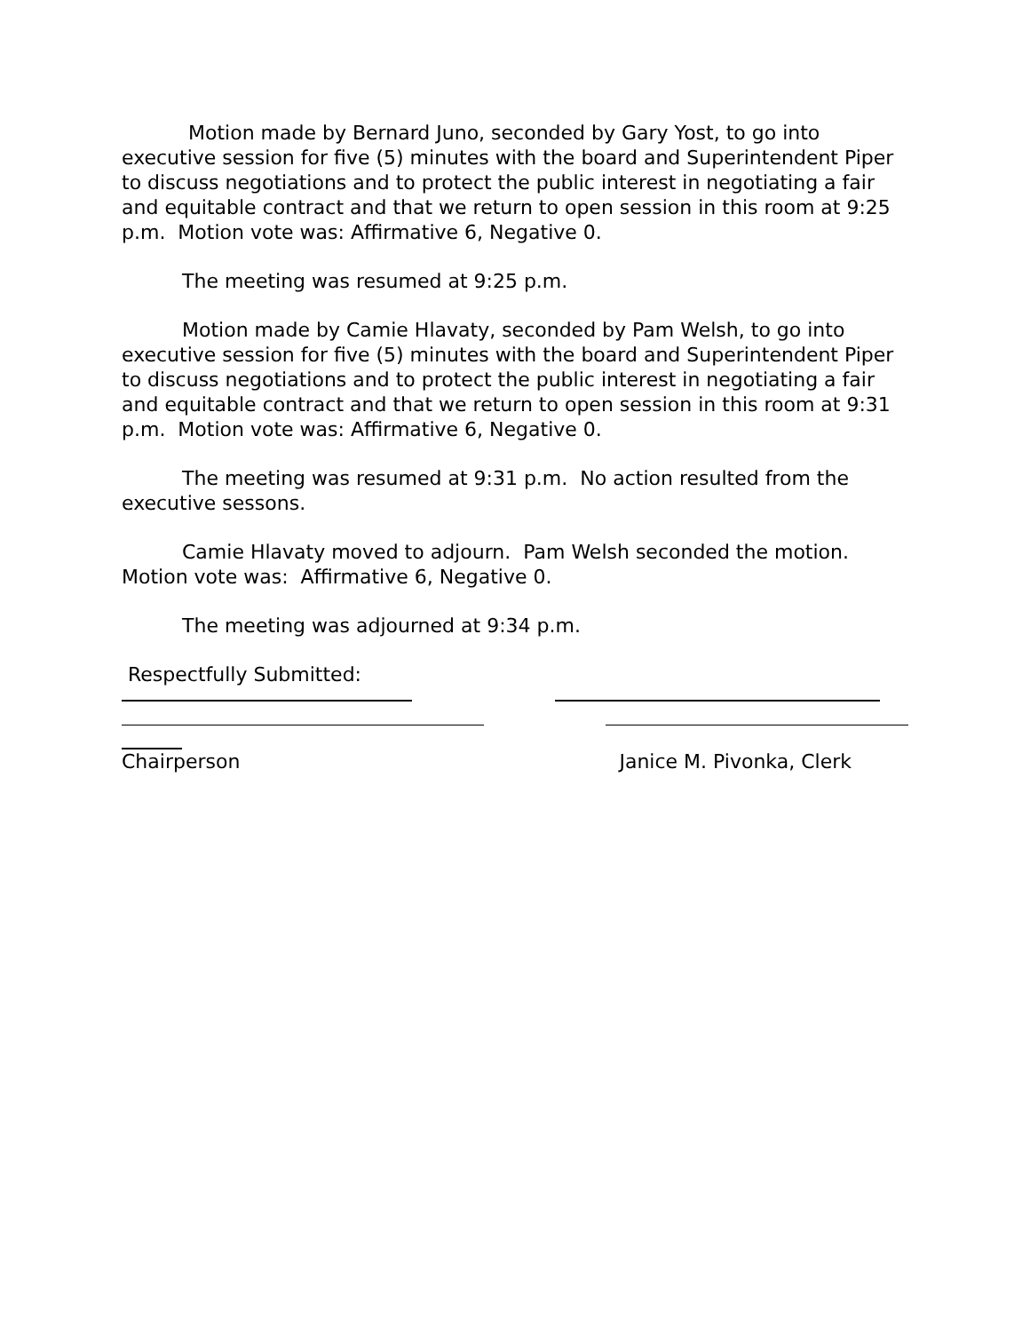Motion made by Bernard Juno, seconded by Gary Yost, to go into executive session for five (5) minutes with the board and Superintendent Piper to discuss negotiations and to protect the public interest in negotiating a fair and equitable contract and that we return to open session in this room at 9:25 p.m. Motion vote was: Affirmative 6, Negative 0.
The meeting was resumed at 9:25 p.m.
Motion made by Camie Hlavaty, seconded by Pam Welsh, to go into executive session for five (5) minutes with the board and Superintendent Piper to discuss negotiations and to protect the public interest in negotiating a fair and equitable contract and that we return to open session in this room at 9:31 p.m. Motion vote was: Affirmative 6, Negative 0.
The meeting was resumed at 9:31 p.m. No action resulted from the executive sessons.
Camie Hlavaty moved to adjourn. Pam Welsh seconded the motion.
Motion vote was: Affirmative 6, Negative 0.
The meeting was adjourned at 9:34 p.m.
Respectfully Submitted:
Chairperson Janice M. Pivonka, Clerk